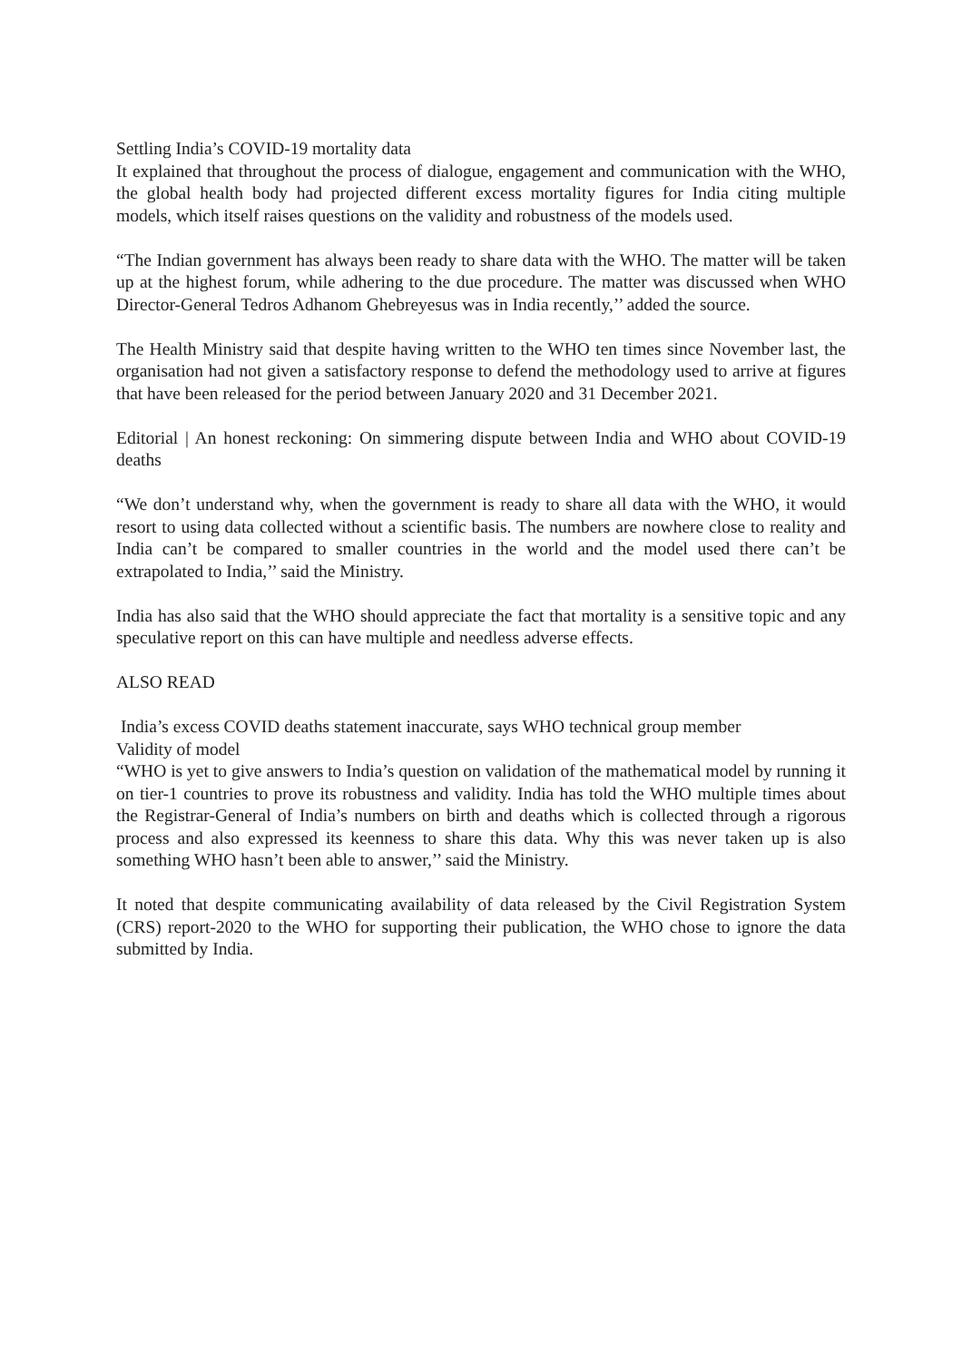Settling India’s COVID-19 mortality data
It explained that throughout the process of dialogue, engagement and communication with the WHO, the global health body had projected different excess mortality figures for India citing multiple models, which itself raises questions on the validity and robustness of the models used.
“The Indian government has always been ready to share data with the WHO. The matter will be taken up at the highest forum, while adhering to the due procedure. The matter was discussed when WHO Director-General Tedros Adhanom Ghebreyesus was in India recently,’’ added the source.
The Health Ministry said that despite having written to the WHO ten times since November last, the organisation had not given a satisfactory response to defend the methodology used to arrive at figures that have been released for the period between January 2020 and 31 December 2021.
Editorial | An honest reckoning: On simmering dispute between India and WHO about COVID-19 deaths
“We don’t understand why, when the government is ready to share all data with the WHO, it would resort to using data collected without a scientific basis. The numbers are nowhere close to reality and India can’t be compared to smaller countries in the world and the model used there can’t be extrapolated to India,’’ said the Ministry.
India has also said that the WHO should appreciate the fact that mortality is a sensitive topic and any speculative report on this can have multiple and needless adverse effects.
ALSO READ
India’s excess COVID deaths statement inaccurate, says WHO technical group member
Validity of model
“WHO is yet to give answers to India’s question on validation of the mathematical model by running it on tier-1 countries to prove its robustness and validity. India has told the WHO multiple times about the Registrar-General of India’s numbers on birth and deaths which is collected through a rigorous process and also expressed its keenness to share this data. Why this was never taken up is also something WHO hasn’t been able to answer,’’ said the Ministry.
It noted that despite communicating availability of data released by the Civil Registration System (CRS) report-2020 to the WHO for supporting their publication, the WHO chose to ignore the data submitted by India.